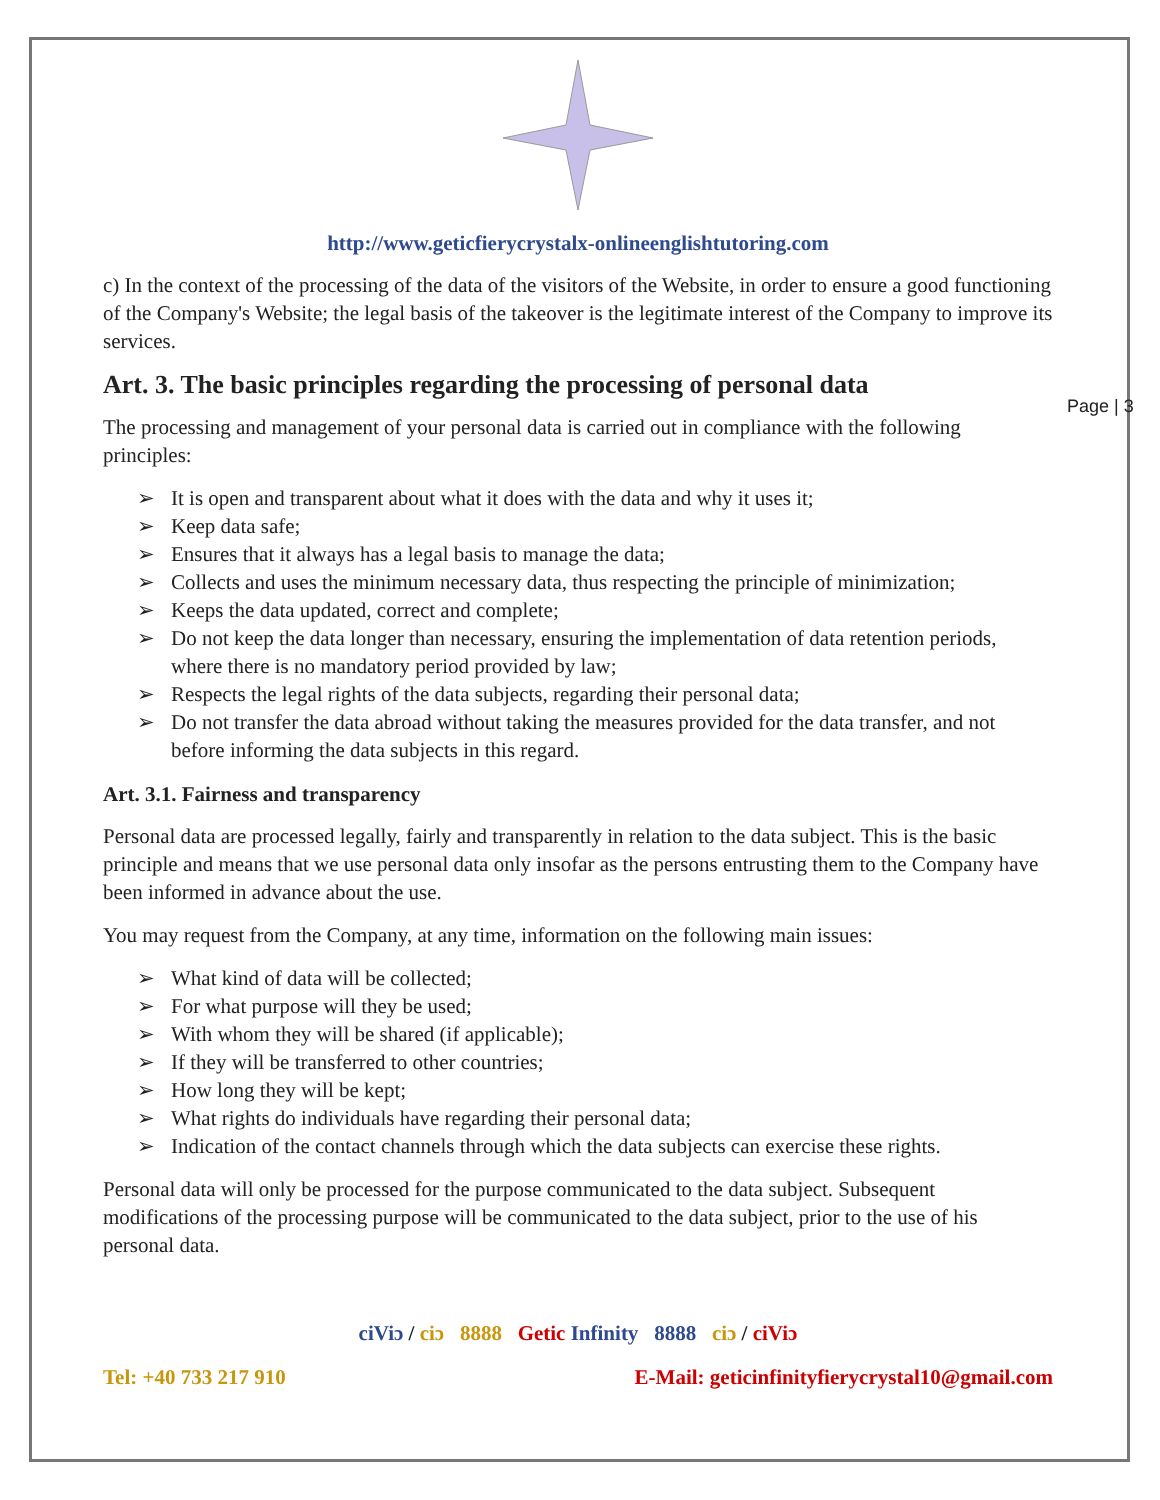Page | 3
http://www.geticfierycrystalx-onlineenglishtutoring.com
c) In the context of the processing of the data of the visitors of the Website, in order to ensure a good functioning of the Company's Website; the legal basis of the takeover is the legitimate interest of the Company to improve its services.
Art. 3. The basic principles regarding the processing of personal data
The processing and management of your personal data is carried out in compliance with the following principles:
➢ It is open and transparent about what it does with the data and why it uses it;
➢ Keep data safe;
➢ Ensures that it always has a legal basis to manage the data;
➢ Collects and uses the minimum necessary data, thus respecting the principle of minimization;
➢ Keeps the data updated, correct and complete;
➢ Do not keep the data longer than necessary, ensuring the implementation of data retention periods, where there is no mandatory period provided by law;
➢ Respects the legal rights of the data subjects, regarding their personal data;
➢ Do not transfer the data abroad without taking the measures provided for the data transfer, and not before informing the data subjects in this regard.
Art. 3.1. Fairness and transparency
Personal data are processed legally, fairly and transparently in relation to the data subject. This is the basic principle and means that we use personal data only insofar as the persons entrusting them to the Company have been informed in advance about the use.
You may request from the Company, at any time, information on the following main issues:
➢ What kind of data will be collected;
➢ For what purpose will they be used;
➢ With whom they will be shared (if applicable);
➢ If they will be transferred to other countries;
➢ How long they will be kept;
➢ What rights do individuals have regarding their personal data;
➢ Indication of the contact channels through which the data subjects can exercise these rights.
Personal data will only be processed for the purpose communicated to the data subject. Subsequent modifications of the processing purpose will be communicated to the data subject, prior to the use of his personal data.
ciViɔ / ciɔ 8888 Getic Infinity 8888 ciɔ / ciViɔ
Tel: +40 733 217 910 E-Mail: geticinfinityfierycrystal10@gmail.com